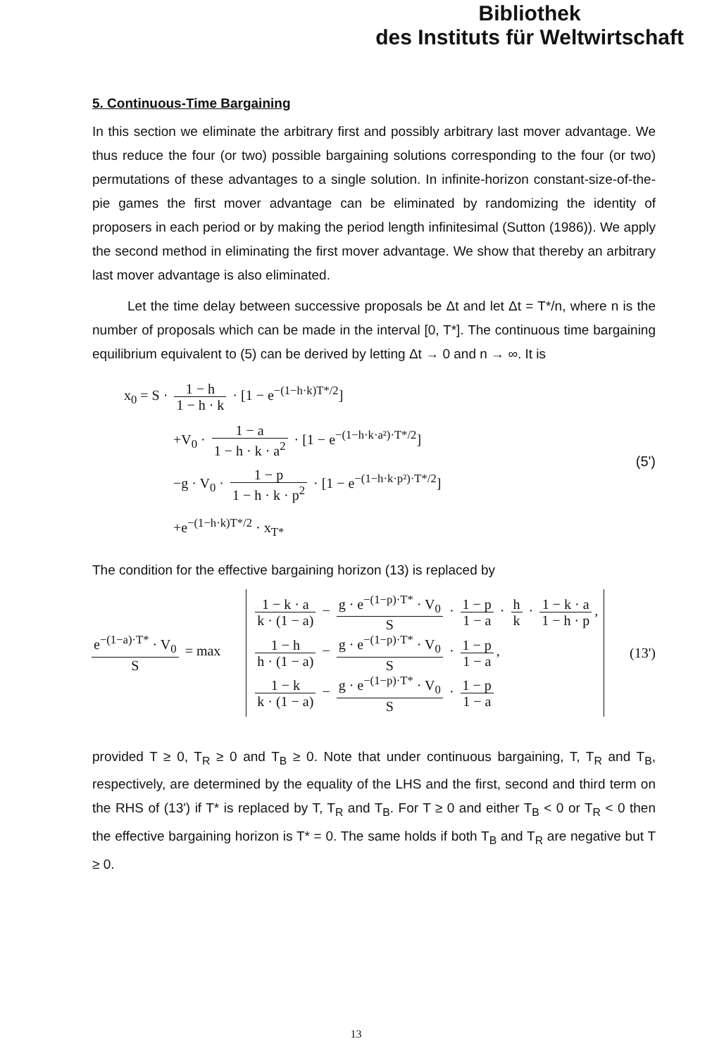Bibliothek
des Instituts für Weltwirtschaft
5. Continuous-Time Bargaining
In this section we eliminate the arbitrary first and possibly arbitrary last mover advantage. We thus reduce the four (or two) possible bargaining solutions corresponding to the four (or two) permutations of these advantages to a single solution. In infinite-horizon constant-size-of-the-pie games the first mover advantage can be eliminated by randomizing the identity of proposers in each period or by making the period length infinitesimal (Sutton (1986)). We apply the second method in eliminating the first mover advantage. We show that thereby an arbitrary last mover advantage is also eliminated.
Let the time delay between successive proposals be Δt and let Δt = T*/n, where n is the number of proposals which can be made in the interval [0, T*]. The continuous time bargaining equilibrium equivalent to (5) can be derived by letting Δt → 0 and n → ∞. It is
x<sub>0</sub> = S · 1 − h 1 − h · k · [1 − e<sup>−(1−h·k)T*/2</sup>]
+V<sub>0</sub> · 1 − a 1 − h · k · a<sup>2</sup> · [1 − e<sup>−(1−h·k·a²)·T*/2</sup>]
−g · V<sub>0</sub> · 1 − p 1 − h · k · p<sup>2</sup> · [1 − e<sup>−(1−h·k·p²)·T*/2</sup>]
+e<sup>−(1−h·k)T*/2</sup> · x<sub>T*</sub>
(5')
The condition for the effective bargaining horizon (13) is replaced by
e<sup>−(1−a)·T*</sup> · V<sub>0</sub> S = max
1 − k · a k · (1 − a) − g · e<sup>−(1−p)·T*</sup> · V<sub>0</sub> S · 1 − p 1 − a · h k · 1 − k · a 1 − h · p,
1 − h h · (1 − a) − g · e<sup>−(1−p)·T*</sup> · V<sub>0</sub> S · 1 − p 1 − a,
1 − k k · (1 − a) − g · e<sup>−(1−p)·T*</sup> · V<sub>0</sub> S · 1 − p 1 − a
(13')
provided T ≥ 0, T<sub>R</sub> ≥ 0 and T<sub>B</sub> ≥ 0. Note that under continuous bargaining, T, T<sub>R</sub> and T<sub>B</sub>, respectively, are determined by the equality of the LHS and the first, second and third term on the RHS of (13') if T* is replaced by T, T<sub>R</sub> and T<sub>B</sub>. For T ≥ 0 and either T<sub>B</sub> < 0 or T<sub>R</sub> < 0 then the effective bargaining horizon is T* = 0. The same holds if both T<sub>B</sub> and T<sub>R</sub> are negative but T ≥ 0.
13